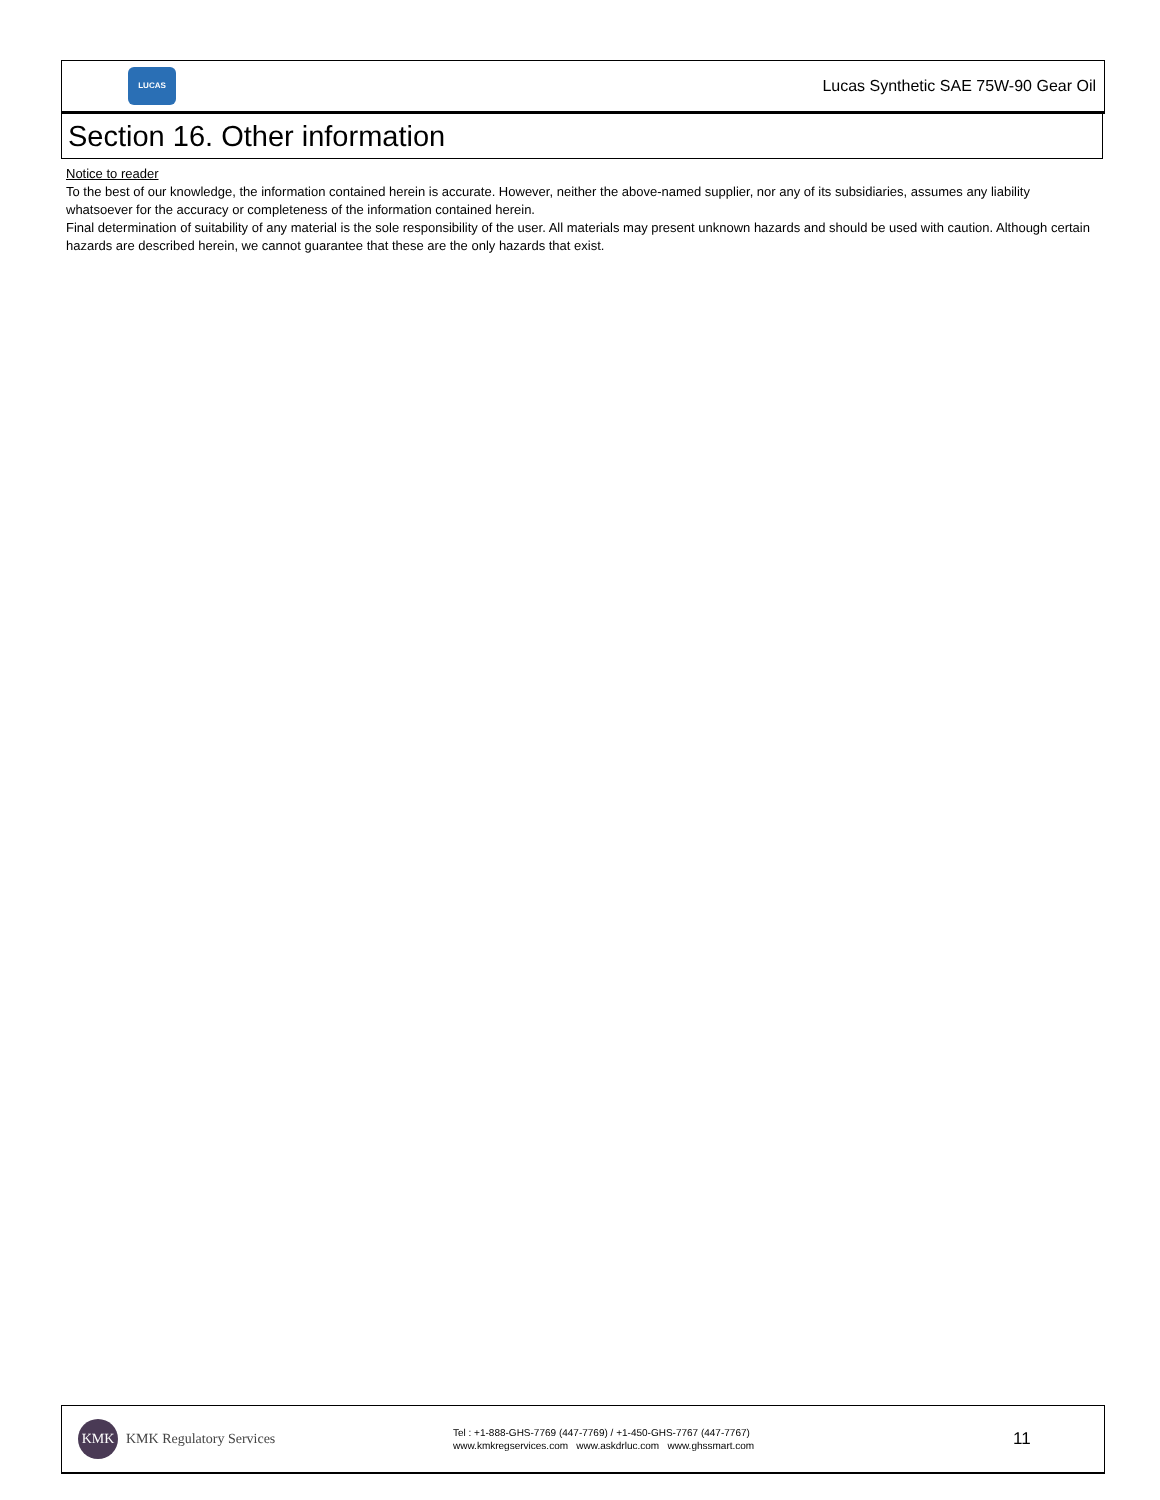LUCAS
Lucas Synthetic SAE 75W-90 Gear Oil
Section 16. Other information
Notice to reader
To the best of our knowledge, the information contained herein is accurate. However, neither the above-named supplier, nor any of its subsidiaries, assumes any liability whatsoever for the accuracy or completeness of the information contained herein.
Final determination of suitability of any material is the sole responsibility of the user. All materials may present unknown hazards and should be used with caution. Although certain hazards are described herein, we cannot guarantee that these are the only hazards that exist.
KMK
KMK Regulatory Services
Tel : +1-888-GHS-7769 (447-7769) / +1-450-GHS-7767 (447-7767)
www.kmkregservices.com www.askdrluc.com www.ghssmart.com
11